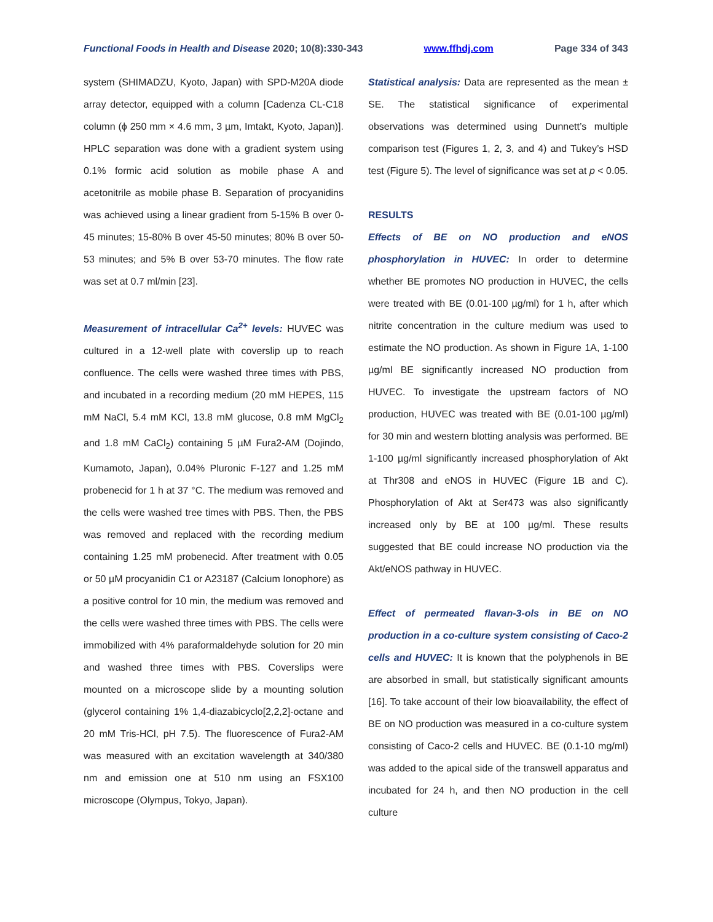Functional Foods in Health and Disease 2020; 10(8):330-343 www.ffhdj.com Page 334 of 343
system (SHIMADZU, Kyoto, Japan) with SPD-M20A diode array detector, equipped with a column [Cadenza CL-C18 column (ϕ 250 mm × 4.6 mm, 3 µm, Imtakt, Kyoto, Japan)]. HPLC separation was done with a gradient system using 0.1% formic acid solution as mobile phase A and acetonitrile as mobile phase B. Separation of procyanidins was achieved using a linear gradient from 5-15% B over 0-45 minutes; 15-80% B over 45-50 minutes; 80% B over 50-53 minutes; and 5% B over 53-70 minutes. The flow rate was set at 0.7 ml/min [23].
Measurement of intracellular Ca<sup>2+</sup> levels: HUVEC was cultured in a 12-well plate with coverslip up to reach confluence. The cells were washed three times with PBS, and incubated in a recording medium (20 mM HEPES, 115 mM NaCl, 5.4 mM KCl, 13.8 mM glucose, 0.8 mM MgCl<sub>2</sub> and 1.8 mM CaCl<sub>2</sub>) containing 5 µM Fura2-AM (Dojindo, Kumamoto, Japan), 0.04% Pluronic F-127 and 1.25 mM probenecid for 1 h at 37 °C. The medium was removed and the cells were washed tree times with PBS. Then, the PBS was removed and replaced with the recording medium containing 1.25 mM probenecid. After treatment with 0.05 or 50 µM procyanidin C1 or A23187 (Calcium Ionophore) as a positive control for 10 min, the medium was removed and the cells were washed three times with PBS. The cells were immobilized with 4% paraformaldehyde solution for 20 min and washed three times with PBS. Coverslips were mounted on a microscope slide by a mounting solution (glycerol containing 1% 1,4-diazabicyclo[2,2,2]-octane and 20 mM Tris-HCl, pH 7.5). The fluorescence of Fura2-AM was measured with an excitation wavelength at 340/380 nm and emission one at 510 nm using an FSX100 microscope (Olympus, Tokyo, Japan).
Statistical analysis: Data are represented as the mean ± SE. The statistical significance of experimental observations was determined using Dunnett’s multiple comparison test (Figures 1, 2, 3, and 4) and Tukey’s HSD test (Figure 5). The level of significance was set at p < 0.05.
RESULTS
Effects of BE on NO production and eNOS phosphorylation in HUVEC: In order to determine whether BE promotes NO production in HUVEC, the cells were treated with BE (0.01-100 µg/ml) for 1 h, after which nitrite concentration in the culture medium was used to estimate the NO production. As shown in Figure 1A, 1-100 µg/ml BE significantly increased NO production from HUVEC. To investigate the upstream factors of NO production, HUVEC was treated with BE (0.01-100 µg/ml) for 30 min and western blotting analysis was performed. BE 1-100 µg/ml significantly increased phosphorylation of Akt at Thr308 and eNOS in HUVEC (Figure 1B and C). Phosphorylation of Akt at Ser473 was also significantly increased only by BE at 100 µg/ml. These results suggested that BE could increase NO production via the Akt/eNOS pathway in HUVEC.
Effect of permeated flavan-3-ols in BE on NO production in a co-culture system consisting of Caco-2 cells and HUVEC: It is known that the polyphenols in BE are absorbed in small, but statistically significant amounts [16]. To take account of their low bioavailability, the effect of BE on NO production was measured in a co-culture system consisting of Caco-2 cells and HUVEC. BE (0.1-10 mg/ml) was added to the apical side of the transwell apparatus and incubated for 24 h, and then NO production in the cell culture